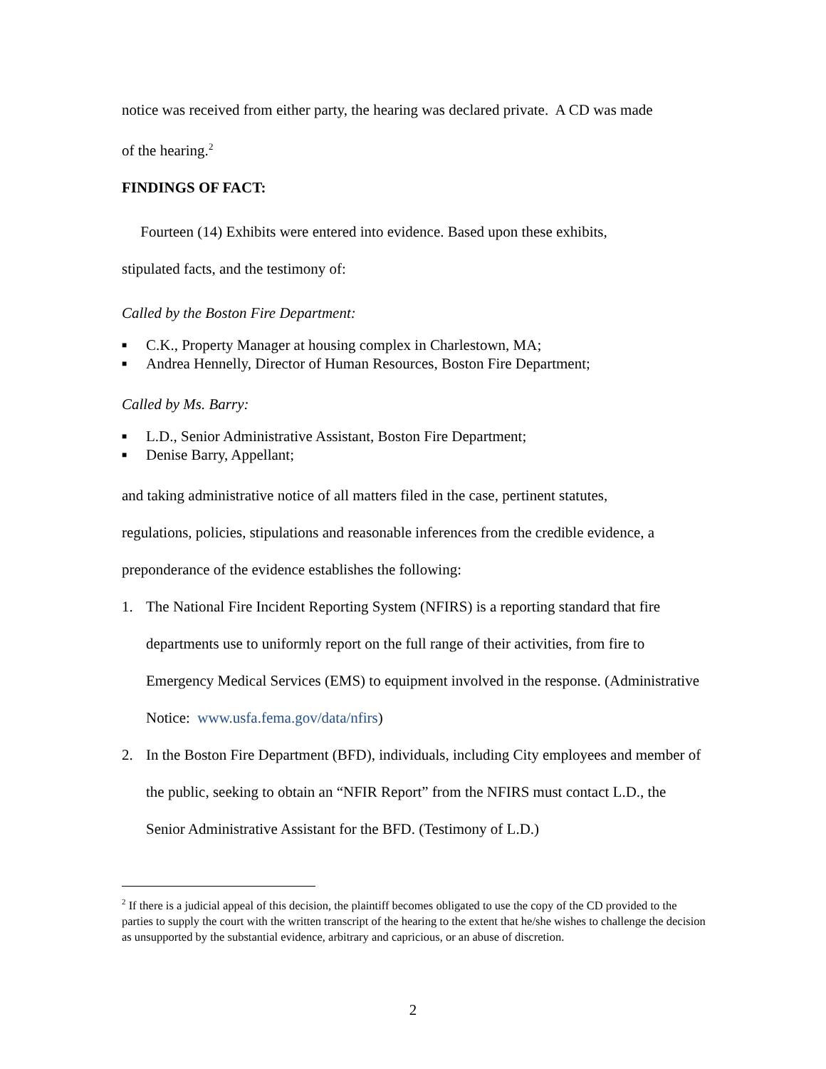notice was received from either party, the hearing was declared private. A CD was made
of the hearing.<sup>2</sup>
FINDINGS OF FACT:
Fourteen (14) Exhibits were entered into evidence. Based upon these exhibits,
stipulated facts, and the testimony of:
Called by the Boston Fire Department:
■ C.K., Property Manager at housing complex in Charlestown, MA;
■ Andrea Hennelly, Director of Human Resources, Boston Fire Department;
Called by Ms. Barry:
■ L.D., Senior Administrative Assistant, Boston Fire Department;
■ Denise Barry, Appellant;
and taking administrative notice of all matters filed in the case, pertinent statutes,
regulations, policies, stipulations and reasonable inferences from the credible evidence, a
preponderance of the evidence establishes the following:
1. The National Fire Incident Reporting System (NFIRS) is a reporting standard that fire departments use to uniformly report on the full range of their activities, from fire to Emergency Medical Services (EMS) to equipment involved in the response. (Administrative Notice: www.usfa.fema.gov/data/nfirs)
2. In the Boston Fire Department (BFD), individuals, including City employees and member of the public, seeking to obtain an “NFIR Report” from the NFIRS must contact L.D., the Senior Administrative Assistant for the BFD. (Testimony of L.D.)
<sup>2</sup> If there is a judicial appeal of this decision, the plaintiff becomes obligated to use the copy of the CD provided to the parties to supply the court with the written transcript of the hearing to the extent that he/she wishes to challenge the decision as unsupported by the substantial evidence, arbitrary and capricious, or an abuse of discretion.
2